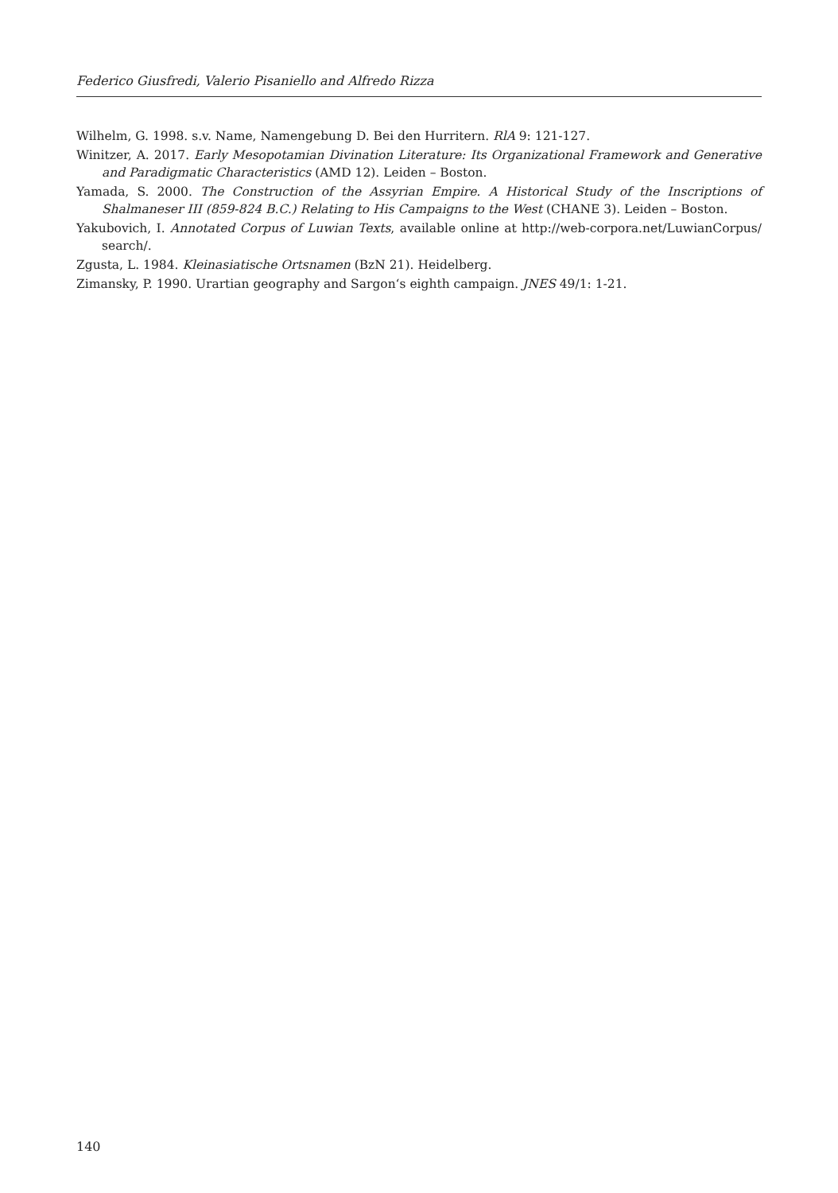Federico Giusfredi, Valerio Pisaniello and Alfredo Rizza
Wilhelm, G. 1998. s.v. Name, Namengebung D. Bei den Hurritern. RlA 9: 121-127.
Winitzer, A. 2017. Early Mesopotamian Divination Literature: Its Organizational Framework and Generative and Paradigmatic Characteristics (AMD 12). Leiden – Boston.
Yamada, S. 2000. The Construction of the Assyrian Empire. A Historical Study of the Inscriptions of Shalmaneser III (859-824 B.C.) Relating to His Campaigns to the West (CHANE 3). Leiden – Boston.
Yakubovich, I. Annotated Corpus of Luwian Texts, available online at http://web-corpora.net/LuwianCorpus/ search/.
Zgusta, L. 1984. Kleinasiatische Ortsnamen (BzN 21). Heidelberg.
Zimansky, P. 1990. Urartian geography and Sargon‘s eighth campaign. JNES 49/1: 1-21.
140